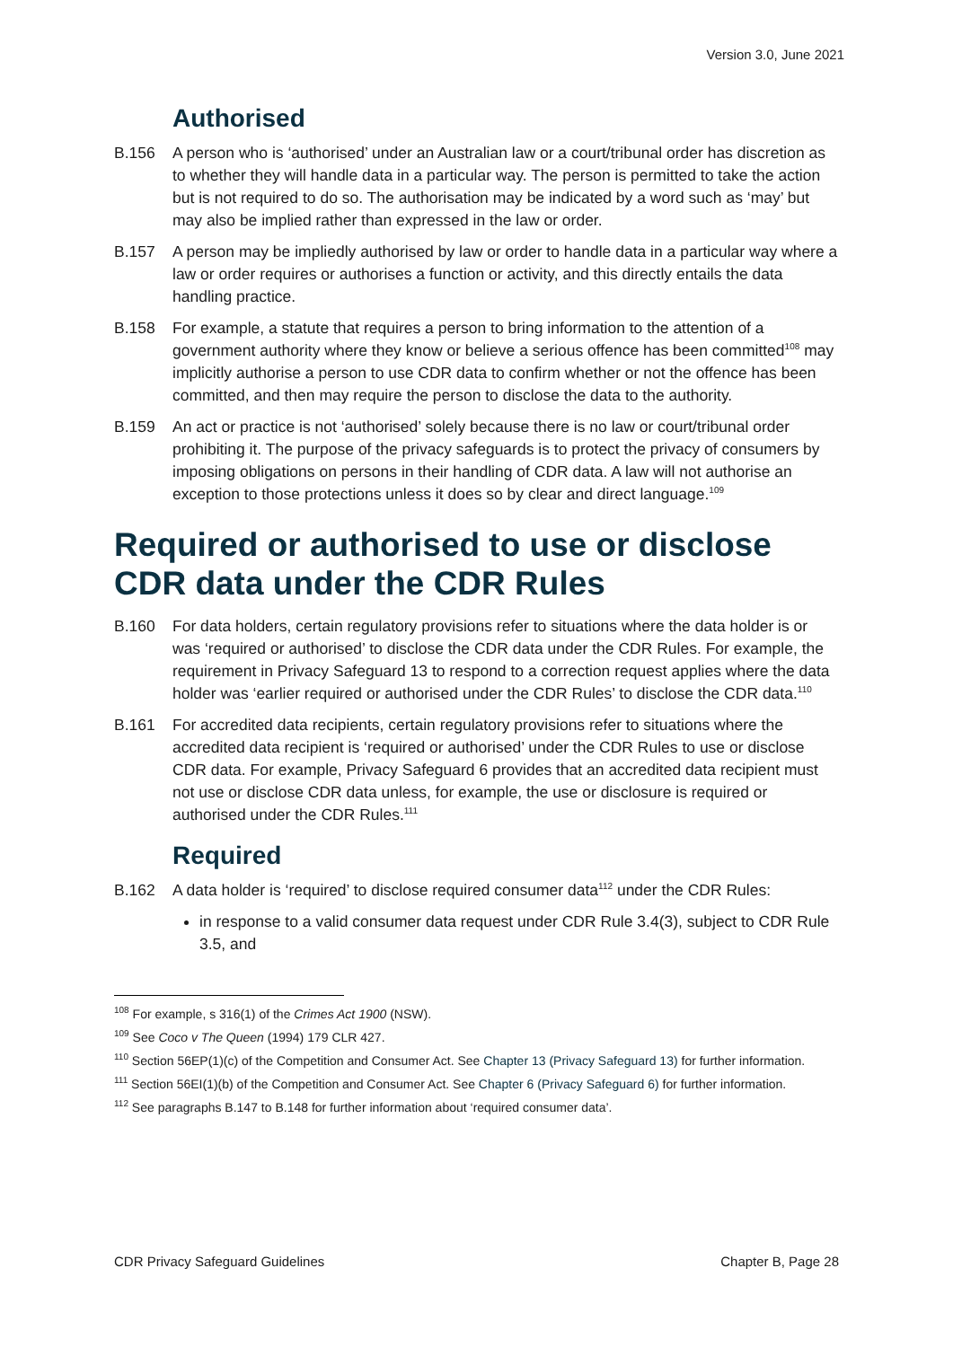Version 3.0, June 2021
Authorised
B.156 A person who is ‘authorised’ under an Australian law or a court/tribunal order has discretion as to whether they will handle data in a particular way. The person is permitted to take the action but is not required to do so. The authorisation may be indicated by a word such as ‘may’ but may also be implied rather than expressed in the law or order.
B.157 A person may be impliedly authorised by law or order to handle data in a particular way where a law or order requires or authorises a function or activity, and this directly entails the data handling practice.
B.158 For example, a statute that requires a person to bring information to the attention of a government authority where they know or believe a serious offence has been committed<sup>108</sup> may implicitly authorise a person to use CDR data to confirm whether or not the offence has been committed, and then may require the person to disclose the data to the authority.
B.159 An act or practice is not ‘authorised’ solely because there is no law or court/tribunal order prohibiting it. The purpose of the privacy safeguards is to protect the privacy of consumers by imposing obligations on persons in their handling of CDR data. A law will not authorise an exception to those protections unless it does so by clear and direct language.<sup>109</sup>
Required or authorised to use or disclose CDR data under the CDR Rules
B.160 For data holders, certain regulatory provisions refer to situations where the data holder is or was ‘required or authorised’ to disclose the CDR data under the CDR Rules. For example, the requirement in Privacy Safeguard 13 to respond to a correction request applies where the data holder was ‘earlier required or authorised under the CDR Rules’ to disclose the CDR data.<sup>110</sup>
B.161 For accredited data recipients, certain regulatory provisions refer to situations where the accredited data recipient is ‘required or authorised’ under the CDR Rules to use or disclose CDR data. For example, Privacy Safeguard 6 provides that an accredited data recipient must not use or disclose CDR data unless, for example, the use or disclosure is required or authorised under the CDR Rules.<sup>111</sup>
Required
B.162 A data holder is ‘required’ to disclose required consumer data<sup>112</sup> under the CDR Rules:
in response to a valid consumer data request under CDR Rule 3.4(3), subject to CDR Rule 3.5, and
<sup>108</sup> For example, s 316(1) of the Crimes Act 1900 (NSW).
<sup>109</sup> See Coco v The Queen (1994) 179 CLR 427.
<sup>110</sup> Section 56EP(1)(c) of the Competition and Consumer Act. See Chapter 13 (Privacy Safeguard 13) for further information.
<sup>111</sup> Section 56EI(1)(b) of the Competition and Consumer Act. See Chapter 6 (Privacy Safeguard 6) for further information.
<sup>112</sup> See paragraphs B.147 to B.148 for further information about ‘required consumer data’.
CDR Privacy Safeguard Guidelines Chapter B, Page 28